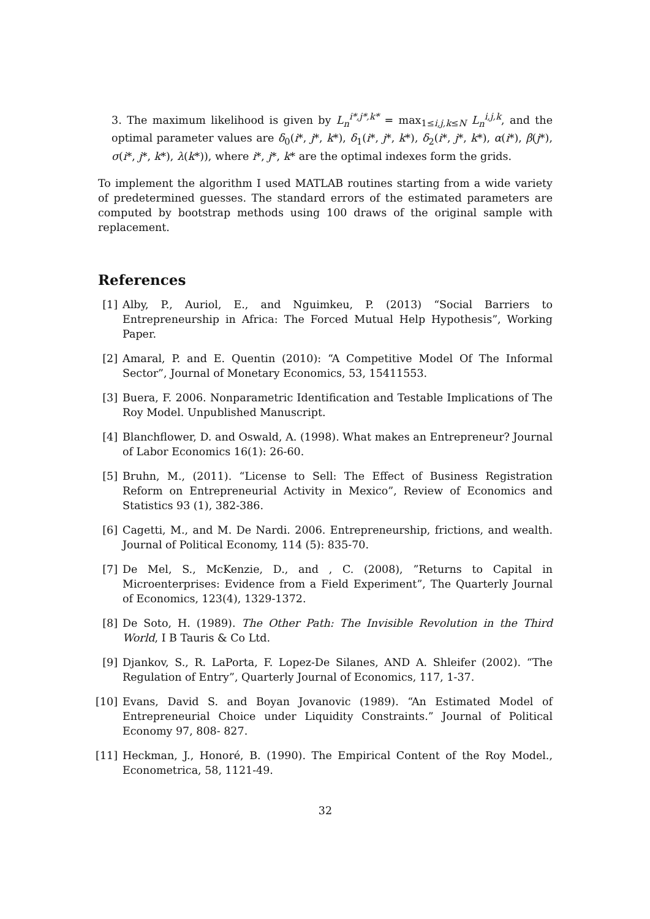3. The maximum likelihood is given by L<sub>n</sub><sup>i*,j*,k*</sup> = max<sub>1≤i,j,k≤N</sub> L<sub>n</sub><sup>i,j,k</sup>, and the optimal parameter values are δ<sub>0</sub>(i*, j*, k*), δ<sub>1</sub>(i*, j*, k*), δ<sub>2</sub>(i*, j*, k*), α(i*), β(j*), σ(i*, j*, k*), λ(k*)), where i*, j*, k* are the optimal indexes form the grids.
To implement the algorithm I used MATLAB routines starting from a wide variety of predetermined guesses. The standard errors of the estimated parameters are computed by bootstrap methods using 100 draws of the original sample with replacement.
References
[1] Alby, P., Auriol, E., and Nguimkeu, P. (2013) “Social Barriers to Entrepreneurship in Africa: The Forced Mutual Help Hypothesis”, Working Paper.
[2] Amaral, P. and E. Quentin (2010): “A Competitive Model Of The Informal Sector”, Journal of Monetary Economics, 53, 15411553.
[3] Buera, F. 2006. Nonparametric Identification and Testable Implications of The Roy Model. Unpublished Manuscript.
[4] Blanchflower, D. and Oswald, A. (1998). What makes an Entrepreneur? Journal of Labor Economics 16(1): 26-60.
[5] Bruhn, M., (2011). “License to Sell: The Effect of Business Registration Reform on Entrepreneurial Activity in Mexico”, Review of Economics and Statistics 93 (1), 382-386.
[6] Cagetti, M., and M. De Nardi. 2006. Entrepreneurship, frictions, and wealth. Journal of Political Economy, 114 (5): 835-70.
[7] De Mel, S., McKenzie, D., and , C. (2008), ”Returns to Capital in Microenterprises: Evidence from a Field Experiment”, The Quarterly Journal of Economics, 123(4), 1329-1372.
[8] De Soto, H. (1989). The Other Path: The Invisible Revolution in the Third World, I B Tauris & Co Ltd.
[9] Djankov, S., R. LaPorta, F. Lopez-De Silanes, AND A. Shleifer (2002). “The Regulation of Entry”, Quarterly Journal of Economics, 117, 1-37.
[10] Evans, David S. and Boyan Jovanovic (1989). “An Estimated Model of Entrepreneurial Choice under Liquidity Constraints.” Journal of Political Economy 97, 808- 827.
[11] Heckman, J., Honoré, B. (1990). The Empirical Content of the Roy Model., Econometrica, 58, 1121-49.
32